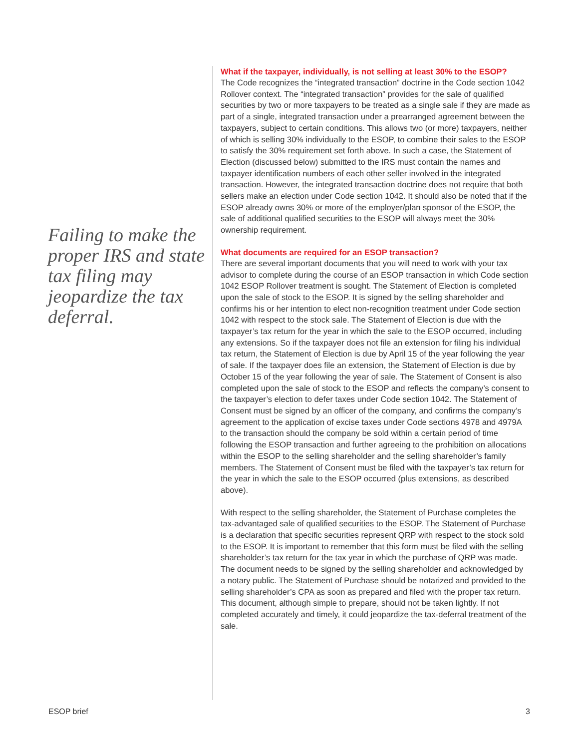Failing to make the proper IRS and state tax filing may jeopardize the tax deferral.
What if the taxpayer, individually, is not selling at least 30% to the ESOP?
The Code recognizes the “integrated transaction” doctrine in the Code section 1042 Rollover context. The “integrated transaction” provides for the sale of qualified securities by two or more taxpayers to be treated as a single sale if they are made as part of a single, integrated transaction under a prearranged agreement between the taxpayers, subject to certain conditions. This allows two (or more) taxpayers, neither of which is selling 30% individually to the ESOP, to combine their sales to the ESOP to satisfy the 30% requirement set forth above. In such a case, the Statement of Election (discussed below) submitted to the IRS must contain the names and taxpayer identification numbers of each other seller involved in the integrated transaction. However, the integrated transaction doctrine does not require that both sellers make an election under Code section 1042. It should also be noted that if the ESOP already owns 30% or more of the employer/plan sponsor of the ESOP, the sale of additional qualified securities to the ESOP will always meet the 30% ownership requirement.
What documents are required for an ESOP transaction?
There are several important documents that you will need to work with your tax advisor to complete during the course of an ESOP transaction in which Code section 1042 ESOP Rollover treatment is sought. The Statement of Election is completed upon the sale of stock to the ESOP. It is signed by the selling shareholder and confirms his or her intention to elect non-recognition treatment under Code section 1042 with respect to the stock sale. The Statement of Election is due with the taxpayer’s tax return for the year in which the sale to the ESOP occurred, including any extensions. So if the taxpayer does not file an extension for filing his individual tax return, the Statement of Election is due by April 15 of the year following the year of sale. If the taxpayer does file an extension, the Statement of Election is due by October 15 of the year following the year of sale. The Statement of Consent is also completed upon the sale of stock to the ESOP and reflects the company’s consent to the taxpayer’s election to defer taxes under Code section 1042. The Statement of Consent must be signed by an officer of the company, and confirms the company’s agreement to the application of excise taxes under Code sections 4978 and 4979A to the transaction should the company be sold within a certain period of time following the ESOP transaction and further agreeing to the prohibition on allocations within the ESOP to the selling shareholder and the selling shareholder’s family members. The Statement of Consent must be filed with the taxpayer’s tax return for the year in which the sale to the ESOP occurred (plus extensions, as described above).
With respect to the selling shareholder, the Statement of Purchase completes the tax-advantaged sale of qualified securities to the ESOP. The Statement of Purchase is a declaration that specific securities represent QRP with respect to the stock sold to the ESOP. It is important to remember that this form must be filed with the selling shareholder’s tax return for the tax year in which the purchase of QRP was made. The document needs to be signed by the selling shareholder and acknowledged by a notary public. The Statement of Purchase should be notarized and provided to the selling shareholder’s CPA as soon as prepared and filed with the proper tax return. This document, although simple to prepare, should not be taken lightly. If not completed accurately and timely, it could jeopardize the tax-deferral treatment of the sale.
ESOP brief 3